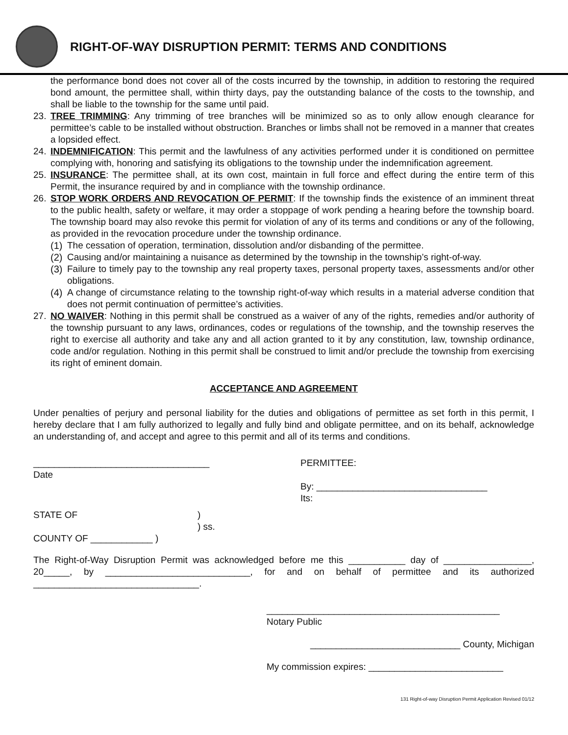RIGHT-OF-WAY DISRUPTION PERMIT: TERMS AND CONDITIONS
the performance bond does not cover all of the costs incurred by the township, in addition to restoring the required bond amount, the permittee shall, within thirty days, pay the outstanding balance of the costs to the township, and shall be liable to the township for the same until paid.
23. TREE TRIMMING: Any trimming of tree branches will be minimized so as to only allow enough clearance for permittee’s cable to be installed without obstruction. Branches or limbs shall not be removed in a manner that creates a lopsided effect.
24. INDEMNIFICATION: This permit and the lawfulness of any activities performed under it is conditioned on permittee complying with, honoring and satisfying its obligations to the township under the indemnification agreement.
25. INSURANCE: The permittee shall, at its own cost, maintain in full force and effect during the entire term of this Permit, the insurance required by and in compliance with the township ordinance.
26. STOP WORK ORDERS AND REVOCATION OF PERMIT: If the township finds the existence of an imminent threat to the public health, safety or welfare, it may order a stoppage of work pending a hearing before the township board. The township board may also revoke this permit for violation of any of its terms and conditions or any of the following, as provided in the revocation procedure under the township ordinance.
(1)
The cessation of operation, termination, dissolution and/or disbanding of the permittee.
(2)
Causing and/or maintaining a nuisance as determined by the township in the township’s right-of-way.
(3)
Failure to timely pay to the township any real property taxes, personal property taxes, assessments and/or other obligations.
(4)
A change of circumstance relating to the township right-of-way which results in a material adverse condition that does not permit continuation of permittee’s activities.
27. NO WAIVER: Nothing in this permit shall be construed as a waiver of any of the rights, remedies and/or authority of the township pursuant to any laws, ordinances, codes or regulations of the township, and the township reserves the right to exercise all authority and take any and all action granted to it by any constitution, law, township ordinance, code and/or regulation. Nothing in this permit shall be construed to limit and/or preclude the township from exercising its right of eminent domain.
ACCEPTANCE AND AGREEMENT
Under penalties of perjury and personal liability for the duties and obligations of permittee as set forth in this permit, I hereby declare that I am fully authorized to legally and fully bind and obligate permittee, and on its behalf, acknowledge an understanding of, and accept and agree to this permit and all of its terms and conditions.
__________________________________
Date
PERMITTEE:
By: _________________________________
Its:
STATE OF )
) ss.
COUNTY OF ____________ )
The Right-of-Way Disruption Permit was acknowledged before me this ___________ day of _________________, 20_____, by ____________________________, for and on behalf of permittee and its authorized ________________________________.
_____________________________________________
Notary Public
_____________________________ County, Michigan
My commission expires: __________________________
131 Right-of-way Disruption Permit Application Revised 01/12